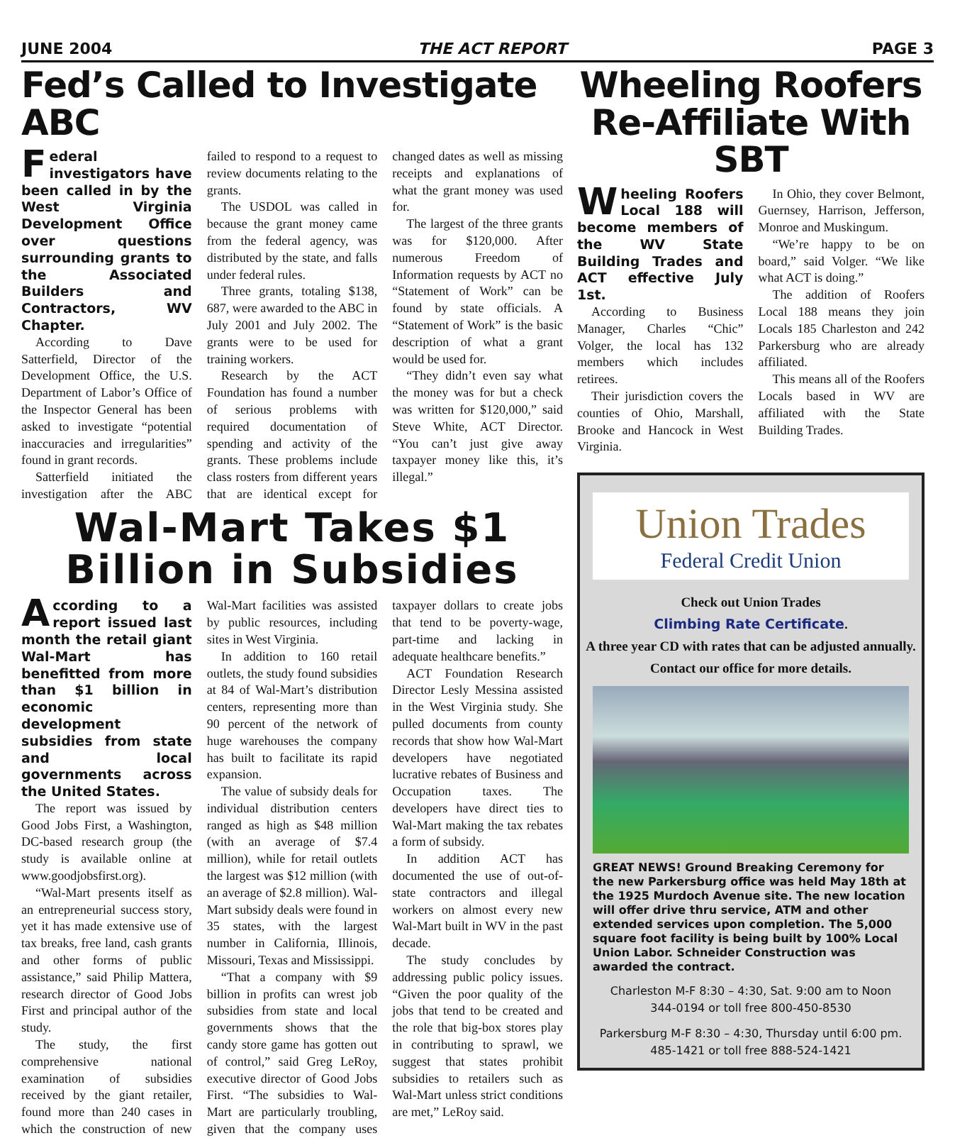JUNE 2004 THE ACT REPORT PAGE 3
Fed’s Called to Investigate ABC
Federal investigators have been called in by the West Virginia Development Office over questions surrounding grants to the Associated Builders and Contractors, WV Chapter.
According to Dave Satterfield, Director of the Development Office, the U.S. Department of Labor’s Office of the Inspector General has been asked to investigate “potential inaccuracies and irregularities” found in grant records.
Satterfield initiated the investigation after the ABC failed to respond to a request to review documents relating to the grants.
The USDOL was called in because the grant money came from the federal agency, was distributed by the state, and falls under federal rules.
Three grants, totaling $138, 687, were awarded to the ABC in July 2001 and July 2002. The grants were to be used for training workers.
Research by the ACT Foundation has found a number of serious problems with required documentation of spending and activity of the grants. These problems include class rosters from different years that are identical except for changed dates as well as missing receipts and explanations of what the grant money was used for.
The largest of the three grants was for $120,000. After numerous Freedom of Information requests by ACT no “Statement of Work” can be found by state officials. A “Statement of Work” is the basic description of what a grant would be used for.
“They didn’t even say what the money was for but a check was written for $120,000,” said Steve White, ACT Director. “You can’t just give away taxpayer money like this, it’s illegal.”
Wal-Mart Takes $1
Billion in Subsidies
According to a report issued last month the retail giant Wal-Mart has benefitted from more than $1 billion in economic development subsidies from state and local governments across the United States.
The report was issued by Good Jobs First, a Washington, DC-based research group (the study is available online at www.goodjobsfirst.org).
“Wal-Mart presents itself as an entrepreneurial success story, yet it has made extensive use of tax breaks, free land, cash grants and other forms of public assistance,” said Philip Mattera, research director of Good Jobs First and principal author of the study.
The study, the first comprehensive national examination of subsidies received by the giant retailer, found more than 240 cases in which the construction of new Wal-Mart facilities was assisted by public resources, including sites in West Virginia.
In addition to 160 retail outlets, the study found subsidies at 84 of Wal-Mart’s distribution centers, representing more than 90 percent of the network of huge warehouses the company has built to facilitate its rapid expansion.
The value of subsidy deals for individual distribution centers ranged as high as $48 million (with an average of $7.4 million), while for retail outlets the largest was $12 million (with an average of $2.8 million). Wal-Mart subsidy deals were found in 35 states, with the largest number in California, Illinois, Missouri, Texas and Mississippi.
“That a company with $9 billion in profits can wrest job subsidies from state and local governments shows that the candy store game has gotten out of control,” said Greg LeRoy, executive director of Good Jobs First. “The subsidies to Wal-Mart are particularly troubling, given that the company uses taxpayer dollars to create jobs that tend to be poverty-wage, part-time and lacking in adequate healthcare benefits.”
ACT Foundation Research Director Lesly Messina assisted in the West Virginia study. She pulled documents from county records that show how Wal-Mart developers have negotiated lucrative rebates of Business and Occupation taxes. The developers have direct ties to Wal-Mart making the tax rebates a form of subsidy.
In addition ACT has documented the use of out-of-state contractors and illegal workers on almost every new Wal-Mart built in WV in the past decade.
The study concludes by addressing public policy issues. “Given the poor quality of the jobs that tend to be created and the role that big-box stores play in contributing to sprawl, we suggest that states prohibit subsidies to retailers such as Wal-Mart unless strict conditions are met,” LeRoy said.
Wheeling Roofers Re-Affiliate With SBT
Wheeling Roofers Local 188 will become members of the WV State Building Trades and ACT effective July 1st.
According to Business Manager, Charles “Chic” Volger, the local has 132 members which includes retirees.
Their jurisdiction covers the counties of Ohio, Marshall, Brooke and Hancock in West Virginia.
In Ohio, they cover Belmont, Guernsey, Harrison, Jefferson, Monroe and Muskingum.
“We’re happy to be on board,” said Volger. “We like what ACT is doing.”
The addition of Roofers Local 188 means they join Locals 185 Charleston and 242 Parkersburg who are already affiliated.
This means all of the Roofers Locals based in WV are affiliated with the State Building Trades.
Union Trades
Federal Credit Union
Check out Union Trades
Climbing Rate Certificate.
A three year CD with rates that can be adjusted annually.
Contact our office for more details.
GREAT NEWS! Ground Breaking Ceremony for the new Parkersburg office was held May 18th at the 1925 Murdoch Avenue site. The new location will offer drive thru service, ATM and other extended services upon completion. The 5,000 square foot facility is being built by 100% Local Union Labor. Schneider Construction was awarded the contract.
Charleston M-F 8:30 – 4:30, Sat. 9:00 am to Noon
344-0194 or toll free 800-450-8530
Parkersburg M-F 8:30 – 4:30, Thursday until 6:00 pm.
485-1421 or toll free 888-524-1421